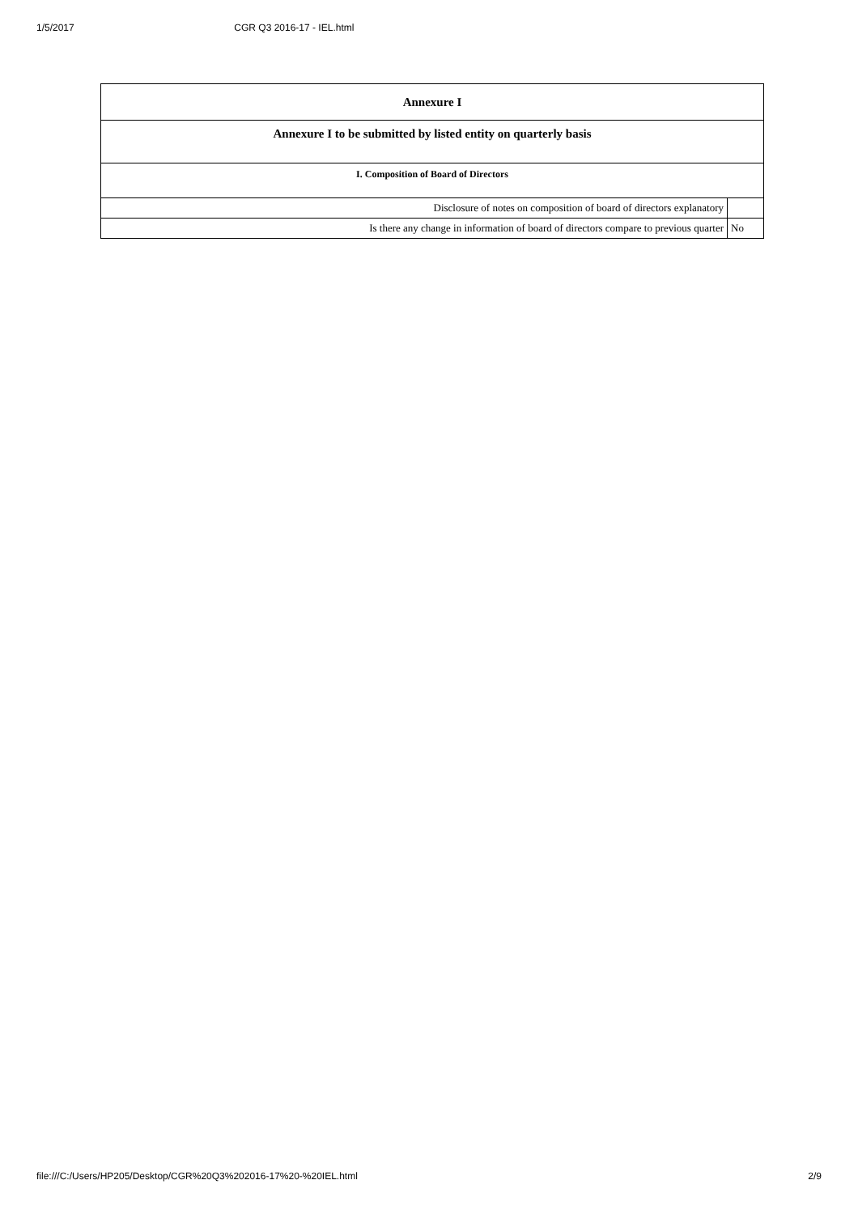1/5/2017 CGR Q3 2016-17 - IEL.html
| Annexure I | |
| --- | --- |
| Annexure I to be submitted by listed entity on quarterly basis | |
| I. Composition of Board of Directors | |
| Disclosure of notes on composition of board of directors explanatory | |
| Is there any change in information of board of directors compare to previous quarter | No |
file:///C:/Users/HP205/Desktop/CGR%20Q3%202016-17%20-%20IEL.html 2/9